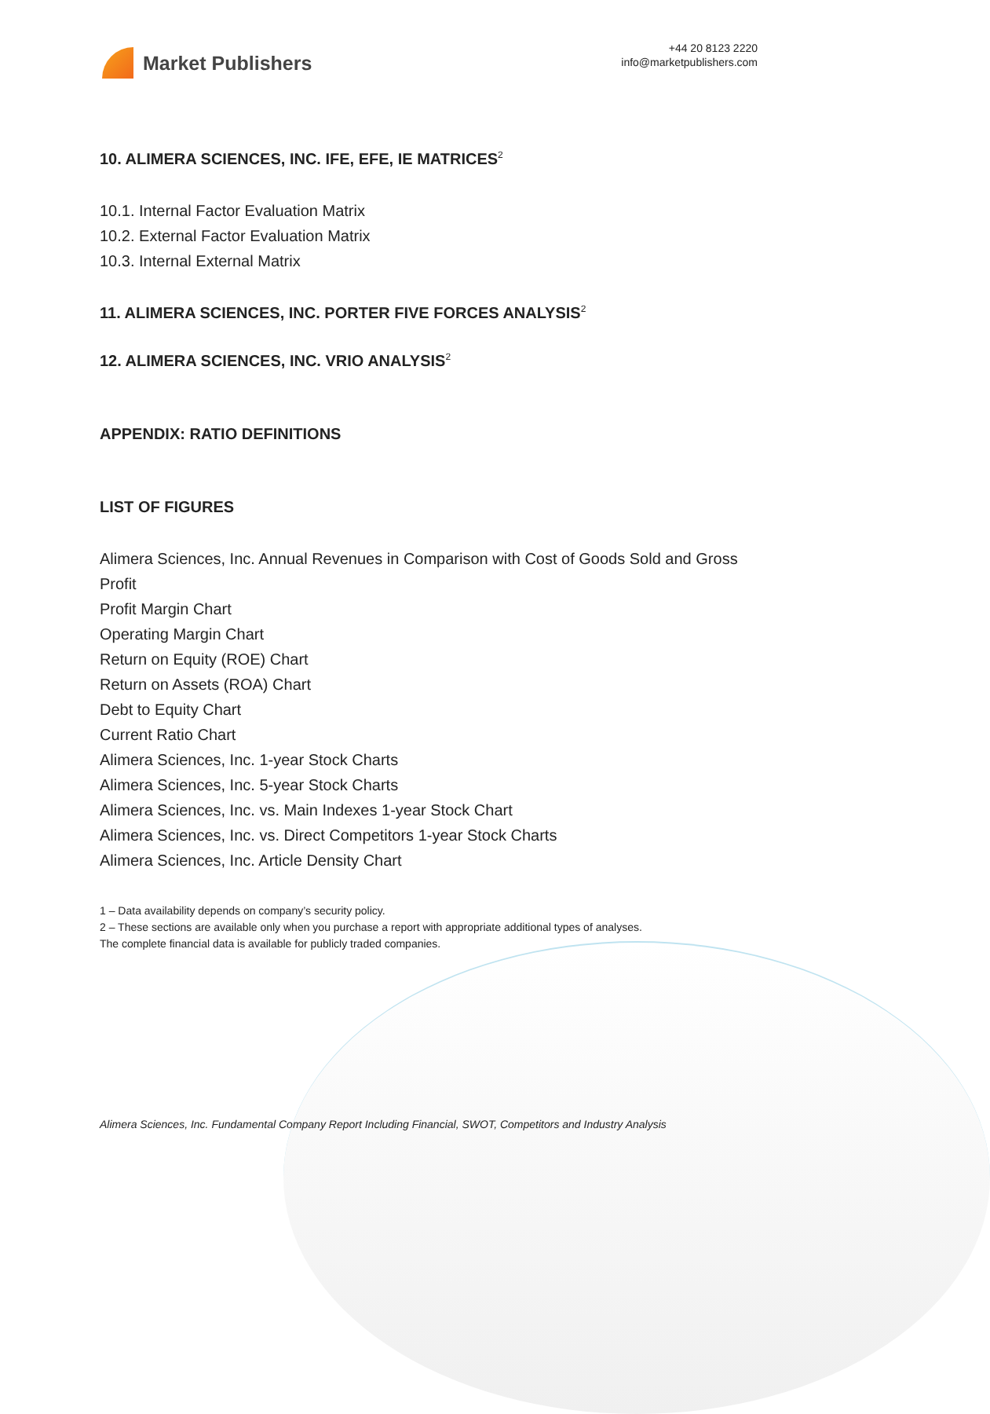Market Publishers
+44 20 8123 2220
info@marketpublishers.com
10. ALIMERA SCIENCES, INC. IFE, EFE, IE MATRICES<sup>2</sup>
10.1. Internal Factor Evaluation Matrix
10.2. External Factor Evaluation Matrix
10.3. Internal External Matrix
11. ALIMERA SCIENCES, INC. PORTER FIVE FORCES ANALYSIS<sup>2</sup>
12. ALIMERA SCIENCES, INC. VRIO ANALYSIS<sup>2</sup>
APPENDIX: RATIO DEFINITIONS
LIST OF FIGURES
Alimera Sciences, Inc. Annual Revenues in Comparison with Cost of Goods Sold and Gross Profit
Profit Margin Chart
Operating Margin Chart
Return on Equity (ROE) Chart
Return on Assets (ROA) Chart
Debt to Equity Chart
Current Ratio Chart
Alimera Sciences, Inc. 1-year Stock Charts
Alimera Sciences, Inc. 5-year Stock Charts
Alimera Sciences, Inc. vs. Main Indexes 1-year Stock Chart
Alimera Sciences, Inc. vs. Direct Competitors 1-year Stock Charts
Alimera Sciences, Inc. Article Density Chart
1 – Data availability depends on company’s security policy.
2 – These sections are available only when you purchase a report with appropriate additional types of analyses.
The complete financial data is available for publicly traded companies.
Alimera Sciences, Inc. Fundamental Company Report Including Financial, SWOT, Competitors and Industry Analysis